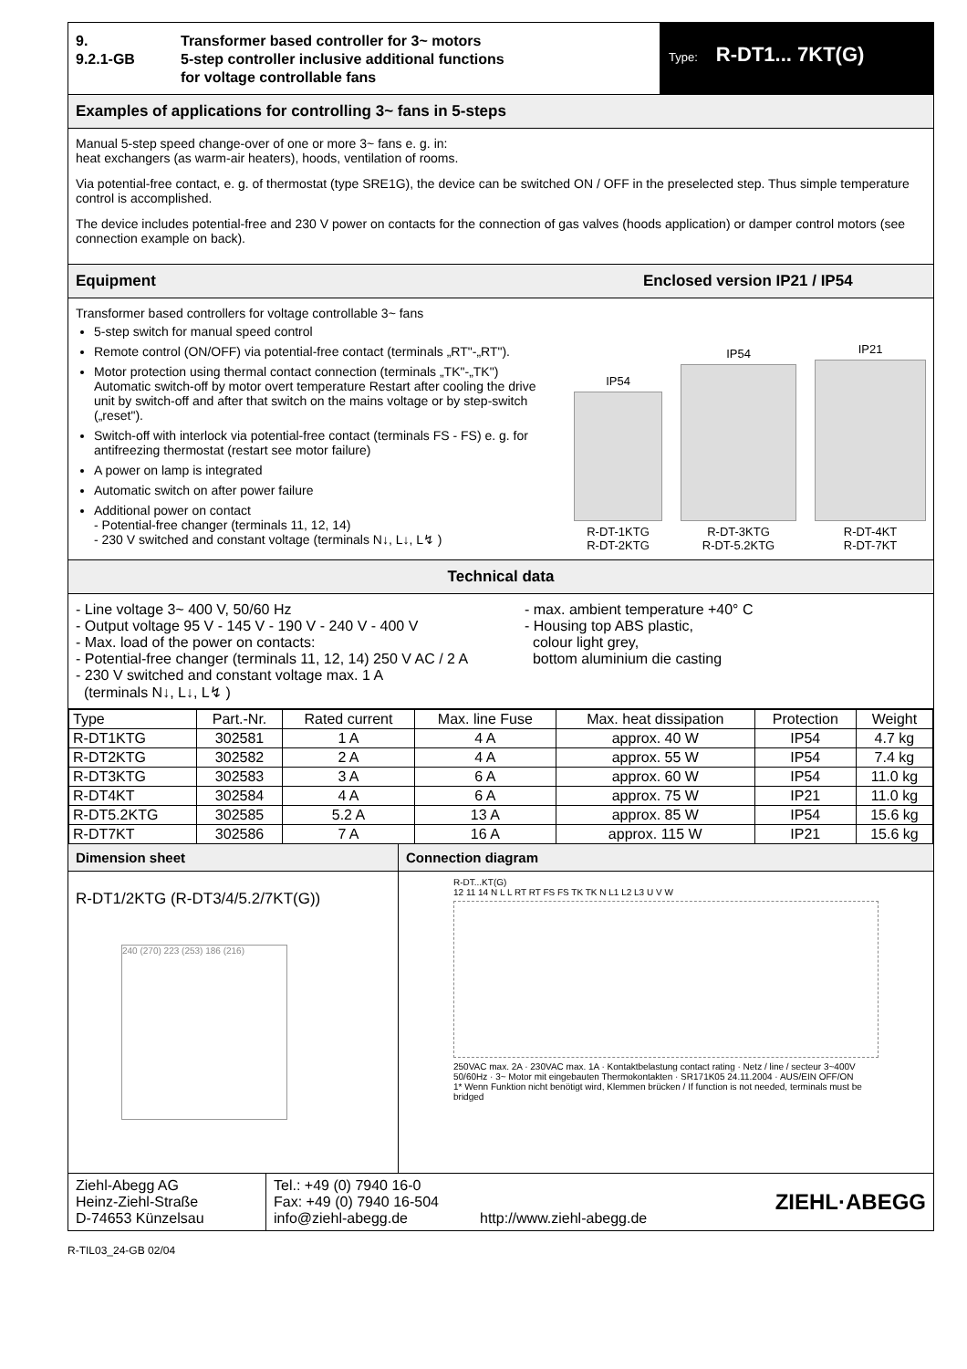9.
9.2.1-GB Transformer based controller for 3~ motors
5-step controller inclusive additional functions
for voltage controllable fans
Type: R-DT1... 7KT(G)
Examples of applications for controlling 3~ fans in 5-steps
Manual 5-step speed change-over of one or more 3~ fans e. g. in:
heat exchangers (as warm-air heaters), hoods, ventilation of rooms.
Via potential-free contact, e. g. of thermostat (type SRE1G), the device can be switched ON / OFF in the preselected step. Thus simple temperature control is accomplished.
The device includes potential-free and 230 V power on contacts for the connection of gas valves (hoods application) or damper control motors (see connection example on back).
Equipment Enclosed version IP21 / IP54
Transformer based controllers for voltage controllable 3~ fans
5-step switch for manual speed control
Remote control (ON/OFF) via potential-free contact (terminals „RT"-„RT").
Motor protection using thermal contact connection (terminals „TK"-„TK") Automatic switch-off by motor overt temperature Restart after cooling the drive unit by switch-off and after that switch on the mains voltage or by step-switch („reset").
Switch-off with interlock via potential-free contact (terminals FS - FS) e. g. for antifreezing thermostat (restart see motor failure)
A power on lamp is integrated
Automatic switch on after power failure
Additional power on contact
- Potential-free changer (terminals 11, 12, 14)
- 230 V switched and constant voltage (terminals N↓, L↓, L↯ )
IP54
R-DT-1KTG
R-DT-2KTG
IP54
R-DT-3KTG
R-DT-5.2KTG
IP21
R-DT-4KT
R-DT-7KT
Technical data
- Line voltage 3~ 400 V, 50/60 Hz
- Output voltage 95 V - 145 V - 190 V - 240 V - 400 V
- Max. load of the power on contacts:
- Potential-free changer (terminals 11, 12, 14) 250 V AC / 2 A
- 230 V switched and constant voltage max. 1 A
(terminals N↓, L↓, L↯ )
- max. ambient temperature +40° C
- Housing top ABS plastic,
colour light grey,
bottom aluminium die casting
| Type | Part.-Nr. | Rated current | Max. line Fuse | Max. heat dissipation | Protection | Weight |
| --- | --- | --- | --- | --- | --- | --- |
| R-DT1KTG | 302581 | 1 A | 4 A | approx. 40 W | IP54 | 4.7 kg |
| R-DT2KTG | 302582 | 2 A | 4 A | approx. 55 W | IP54 | 7.4 kg |
| R-DT3KTG | 302583 | 3 A | 6 A | approx. 60 W | IP54 | 11.0 kg |
| R-DT4KT | 302584 | 4 A | 6 A | approx. 75 W | IP21 | 11.0 kg |
| R-DT5.2KTG | 302585 | 5.2 A | 13 A | approx. 85 W | IP54 | 15.6 kg |
| R-DT7KT | 302586 | 7 A | 16 A | approx. 115 W | IP21 | 15.6 kg |
Dimension sheet Connection diagram
R-DT1/2KTG (R-DT3/4/5.2/7KT(G))
240 (270) 223 (253) 186 (216)
R-DT...KT(G)
12 11 14 N L L RT RT FS FS TK TK N L1 L2 L3 U V W
250VAC max. 2A · 230VAC max. 1A · Kontaktbelastung contact rating · Netz / line / secteur 3~400V 50/60Hz · 3~ Motor mit eingebauten Thermokontakten · SR171K05 24.11.2004 · AUS/EIN OFF/ON
1* Wenn Funktion nicht benötigt wird, Klemmen brücken / If function is not needed, terminals must be bridged
Ziehl-Abegg AG
Heinz-Ziehl-Straße
D-74653 Künzelsau
Tel.: +49 (0) 7940 16-0
Fax: +49 (0) 7940 16-504
info@ziehl-abegg.de
http://www.ziehl-abegg.de
ZIEHL·ABEGG
R-TIL03_24-GB 02/04